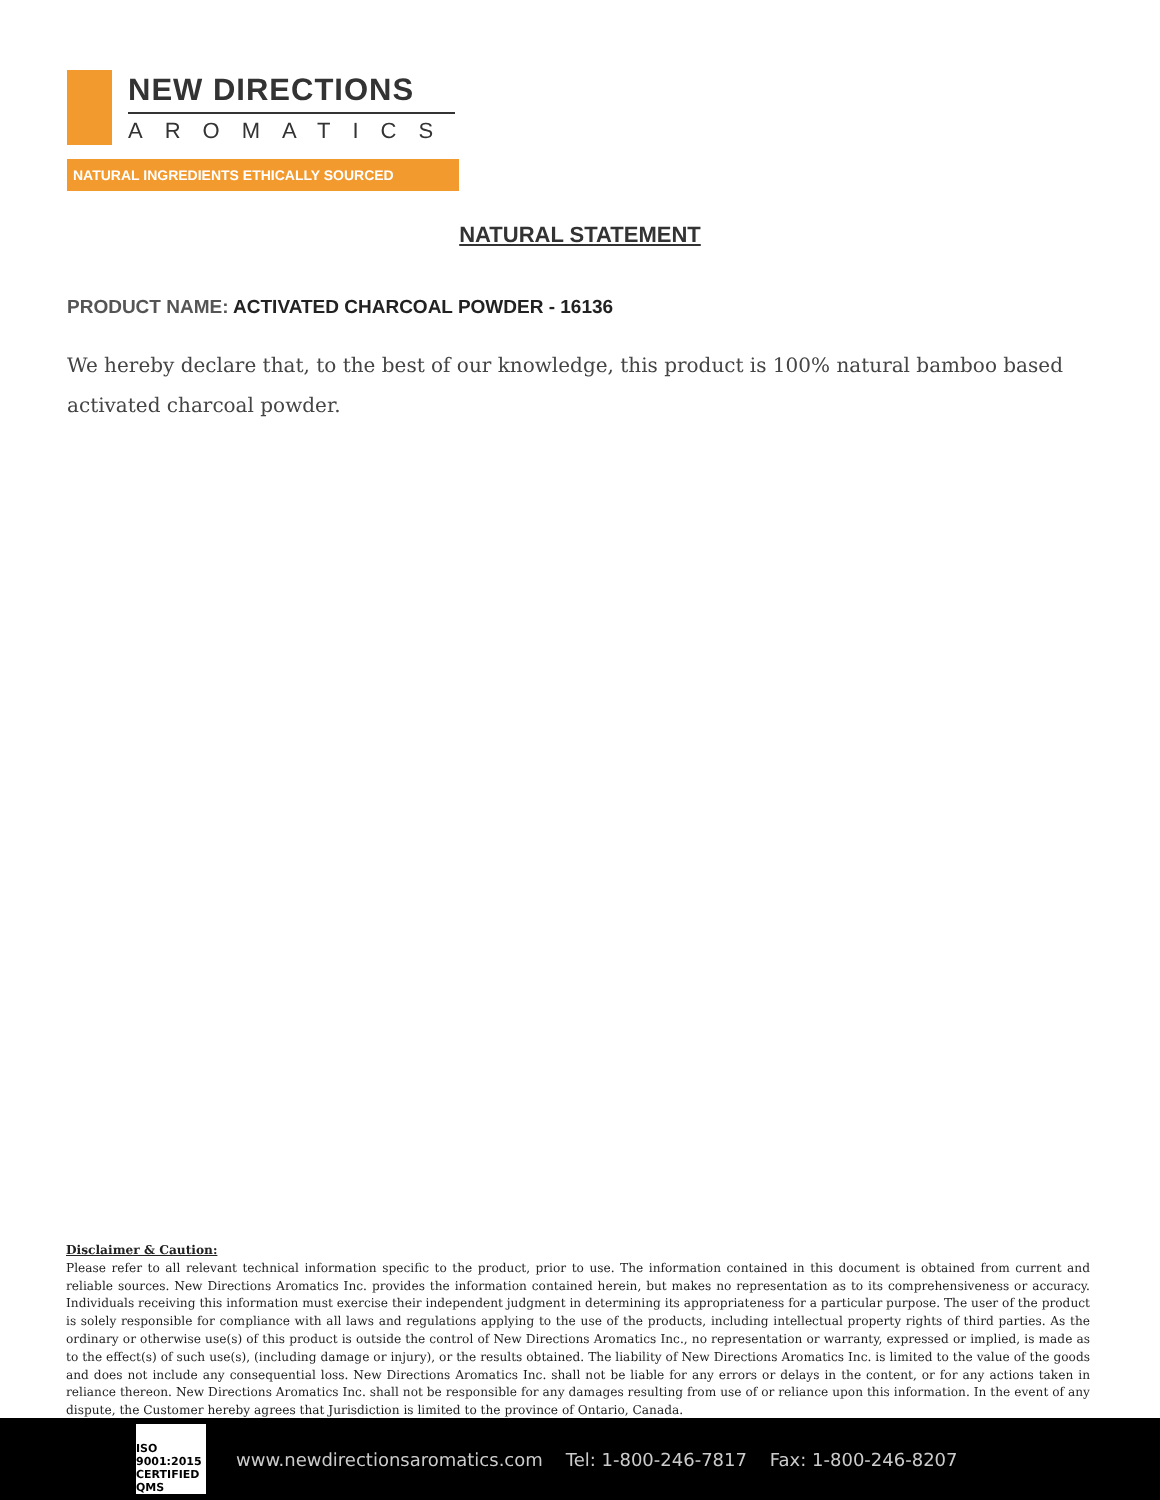NEW DIRECTIONS
AROMATICS
NATURAL INGREDIENTS ETHICALLY SOURCED
NATURAL STATEMENT
PRODUCT NAME: ACTIVATED CHARCOAL POWDER - 16136
We hereby declare that, to the best of our knowledge, this product is 100% natural bamboo based activated charcoal powder.
Disclaimer & Caution:
Please refer to all relevant technical information specific to the product, prior to use. The information contained in this document is obtained from current and reliable sources. New Directions Aromatics Inc. provides the information contained herein, but makes no representation as to its comprehensiveness or accuracy. Individuals receiving this information must exercise their independent judgment in determining its appropriateness for a particular purpose. The user of the product is solely responsible for compliance with all laws and regulations applying to the use of the products, including intellectual property rights of third parties. As the ordinary or otherwise use(s) of this product is outside the control of New Directions Aromatics Inc., no representation or warranty, expressed or implied, is made as to the effect(s) of such use(s), (including damage or injury), or the results obtained. The liability of New Directions Aromatics Inc. is limited to the value of the goods and does not include any consequential loss. New Directions Aromatics Inc. shall not be liable for any errors or delays in the content, or for any actions taken in reliance thereon. New Directions Aromatics Inc. shall not be responsible for any damages resulting from use of or reliance upon this information. In the event of any dispute, the Customer hereby agrees that Jurisdiction is limited to the province of Ontario, Canada.
ISO 9001:2015 CERTIFIED QMS
www.newdirectionsaromatics.com Tel: 1-800-246-7817 Fax: 1-800-246-8207